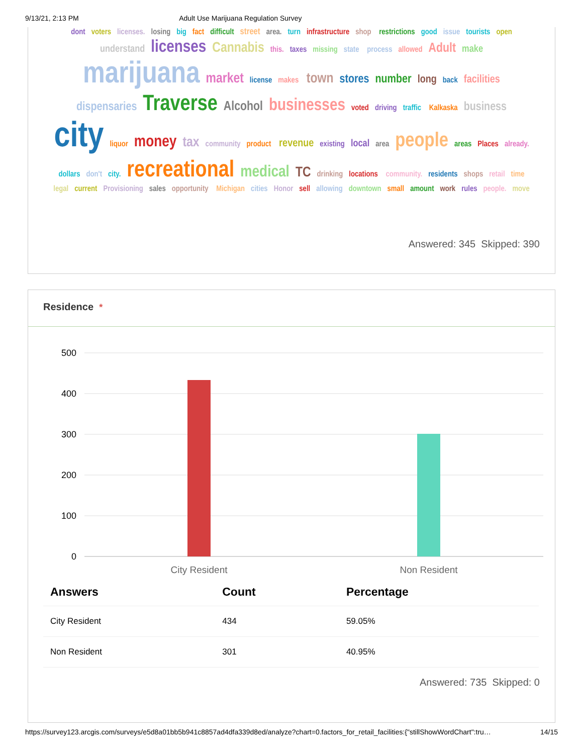9/13/21, 2:13 PM Adult Use Marijuana Regulation Survey
dont voters licenses. losing big fact difficult street area. turn infrastructure shop restrictions good issue tourists open understand licenses Cannabis this. taxes missing state process allowed Adult make marijuana market license makes town stores number long back facilities dispensaries Traverse Alcohol businesses voted driving traffic Kalkaska business city liquor money tax community product revenue existing local area people areas Places already. dollars don't city. recreational medical TC drinking locations community. residents shops retail time legal current Provisioning sales opportunity Michigan cities Honor sell allowing downtown small amount work rules people. move
Answered: 345 Skipped: 390
Residence *
500
400
300
200
100
0
City Resident
Non Resident
| Answers | Count | Percentage |
| --- | --- | --- |
| City Resident | 434 | 59.05% |
| Non Resident | 301 | 40.95% |
Answered: 735 Skipped: 0
https://survey123.arcgis.com/surveys/e5d8a01bb5b941c8857ad4dfa339d8ed/analyze?chart=0.factors_for_retail_facilities:{"stillShowWordChart":tru… 14/15